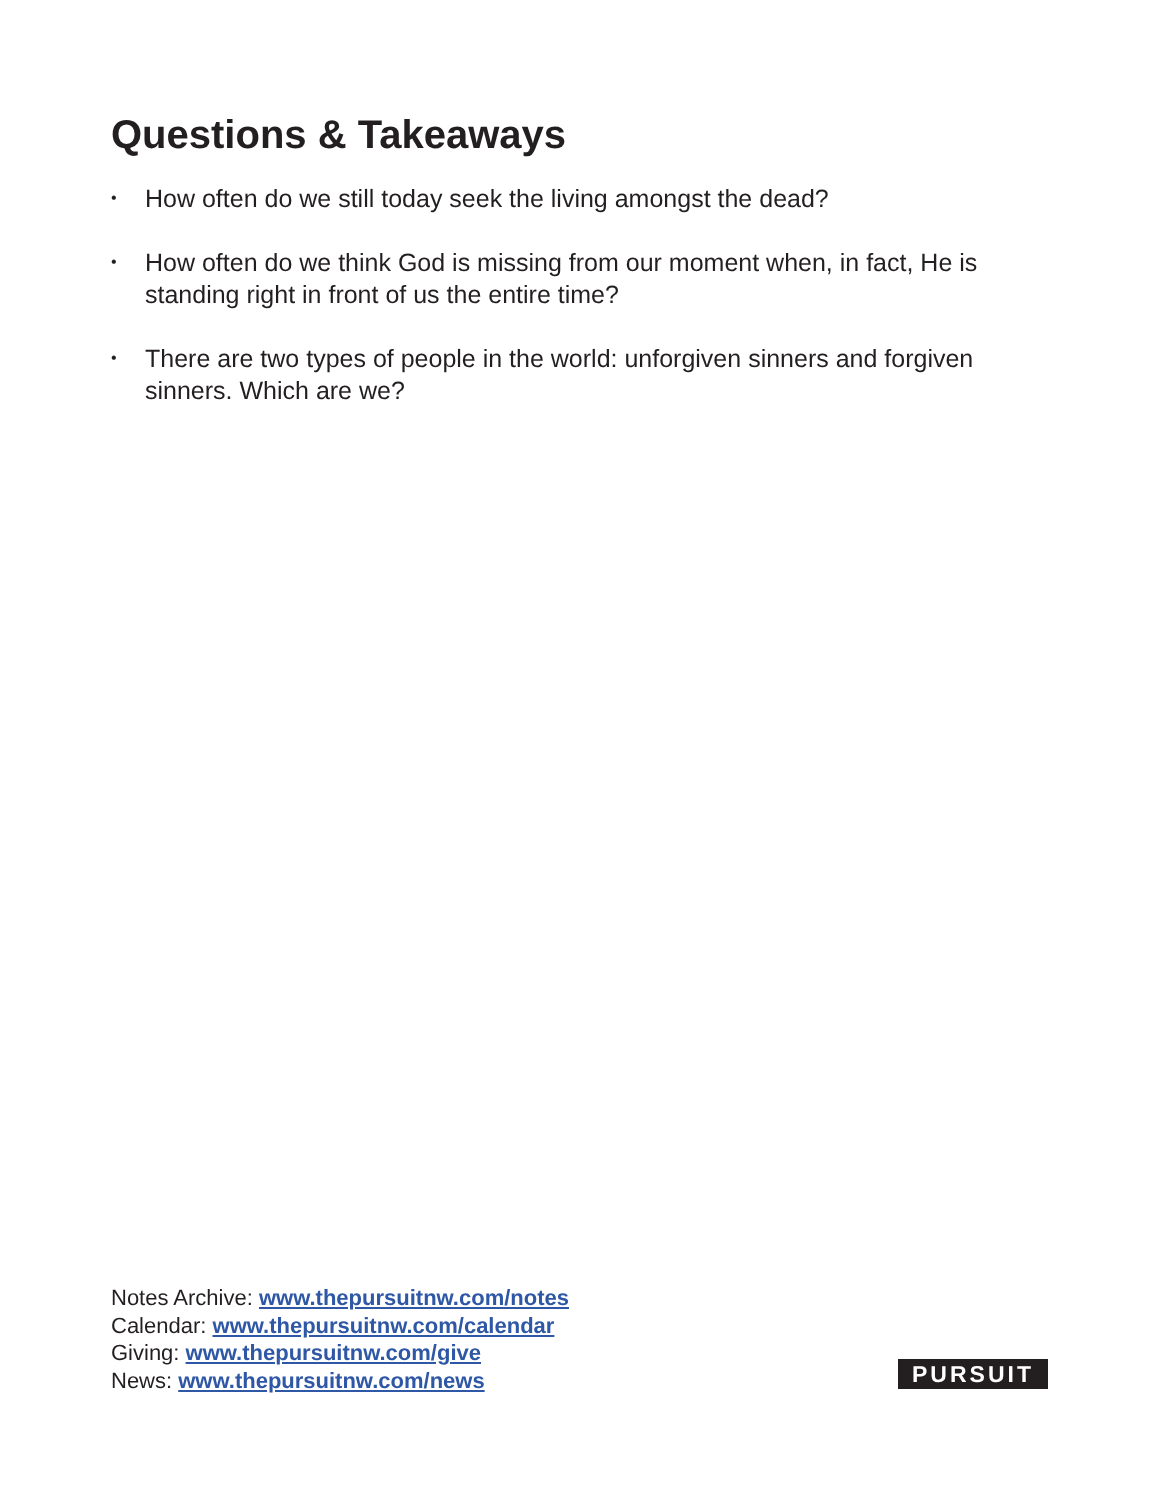Questions & Takeaways
• How often do we still today seek the living amongst the dead?
• How often do we think God is missing from our moment when, in fact, He is standing right in front of us the entire time?
• There are two types of people in the world: unforgiven sinners and forgiven sinners. Which are we?
Notes Archive: www.thepursuitnw.com/notes
Calendar: www.thepursuitnw.com/calendar
Giving: www.thepursuitnw.com/give
News: www.thepursuitnw.com/news
PURSUIT